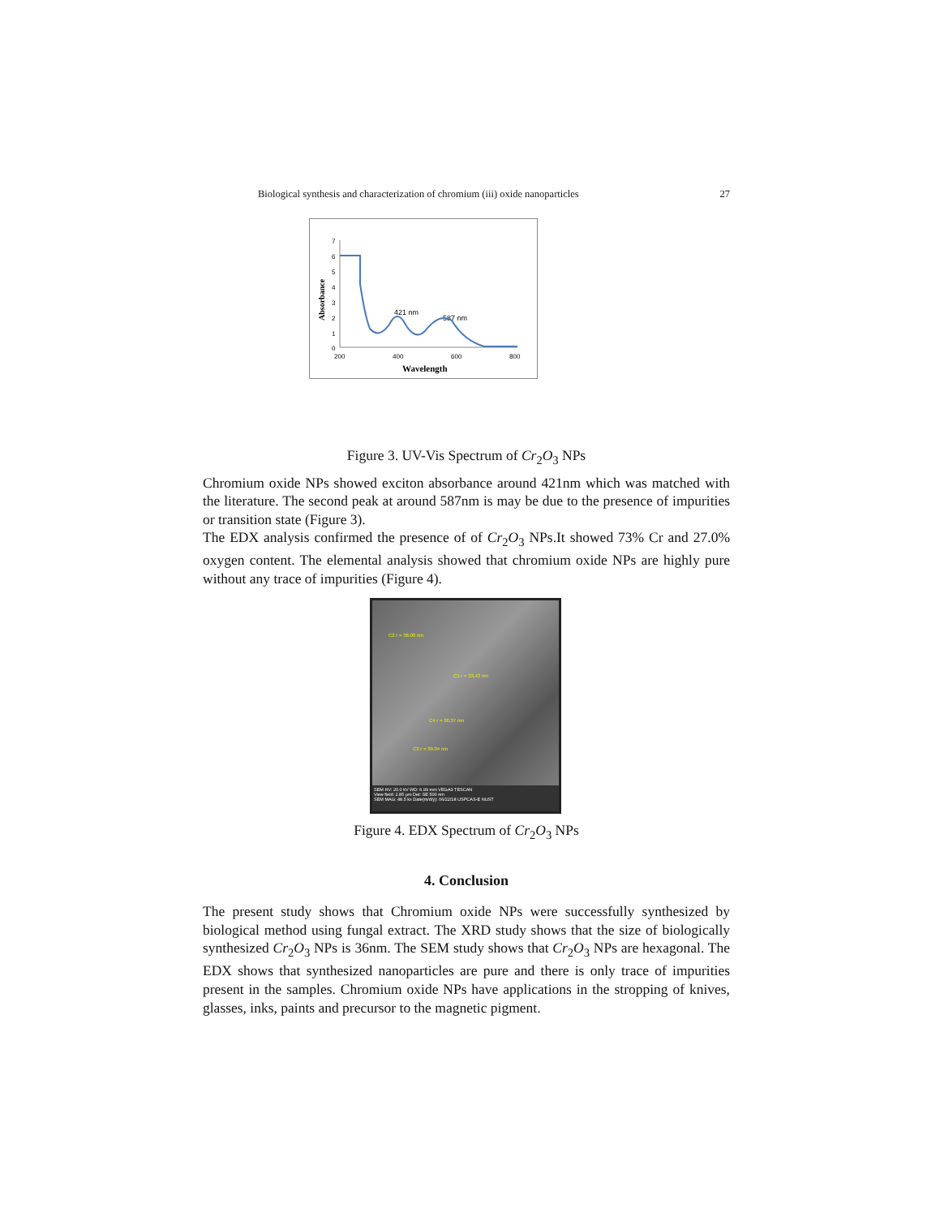Biological synthesis and characterization of chromium (iii) oxide nanoparticles 27
7
6
5
4
3
2
1
0
200
400
600
800
Wavelength
Absorbance
421 nm
587 nm
Figure 3. UV-Vis Spectrum of Cr<sub>2</sub>O<sub>3</sub> NPs
Chromium oxide NPs showed exciton absorbance around 421nm which was matched with the literature. The second peak at around 587nm is may be due to the presence of impurities or transition state (Figure 3).
The EDX analysis confirmed the presence of of Cr<sub>2</sub>O<sub>3</sub> NPs.It showed 73% Cr and 27.0% oxygen content. The elemental analysis showed that chromium oxide NPs are highly pure without any trace of impurities (Figure 4).
C2 r = 38.00 nm
C1 r = 33.43 nm
C4 r = 36.37 nm
C3 r = 39.04 nm
SEM HV: 20.0 kV WD: 6.99 mm VEGA3 TESCAN
View field: 2.85 µm Det: SE 500 nm
SEM MAG: 48.5 kx Date(m/d/y): 06/22/18 USPCAS-E NUST
Figure 4. EDX Spectrum of Cr<sub>2</sub>O<sub>3</sub> NPs
4. Conclusion
The present study shows that Chromium oxide NPs were successfully synthesized by biological method using fungal extract. The XRD study shows that the size of biologically synthesized Cr<sub>2</sub>O<sub>3</sub> NPs is 36nm. The SEM study shows that Cr<sub>2</sub>O<sub>3</sub> NPs are hexagonal. The EDX shows that synthesized nanoparticles are pure and there is only trace of impurities present in the samples. Chromium oxide NPs have applications in the stropping of knives, glasses, inks, paints and precursor to the magnetic pigment.